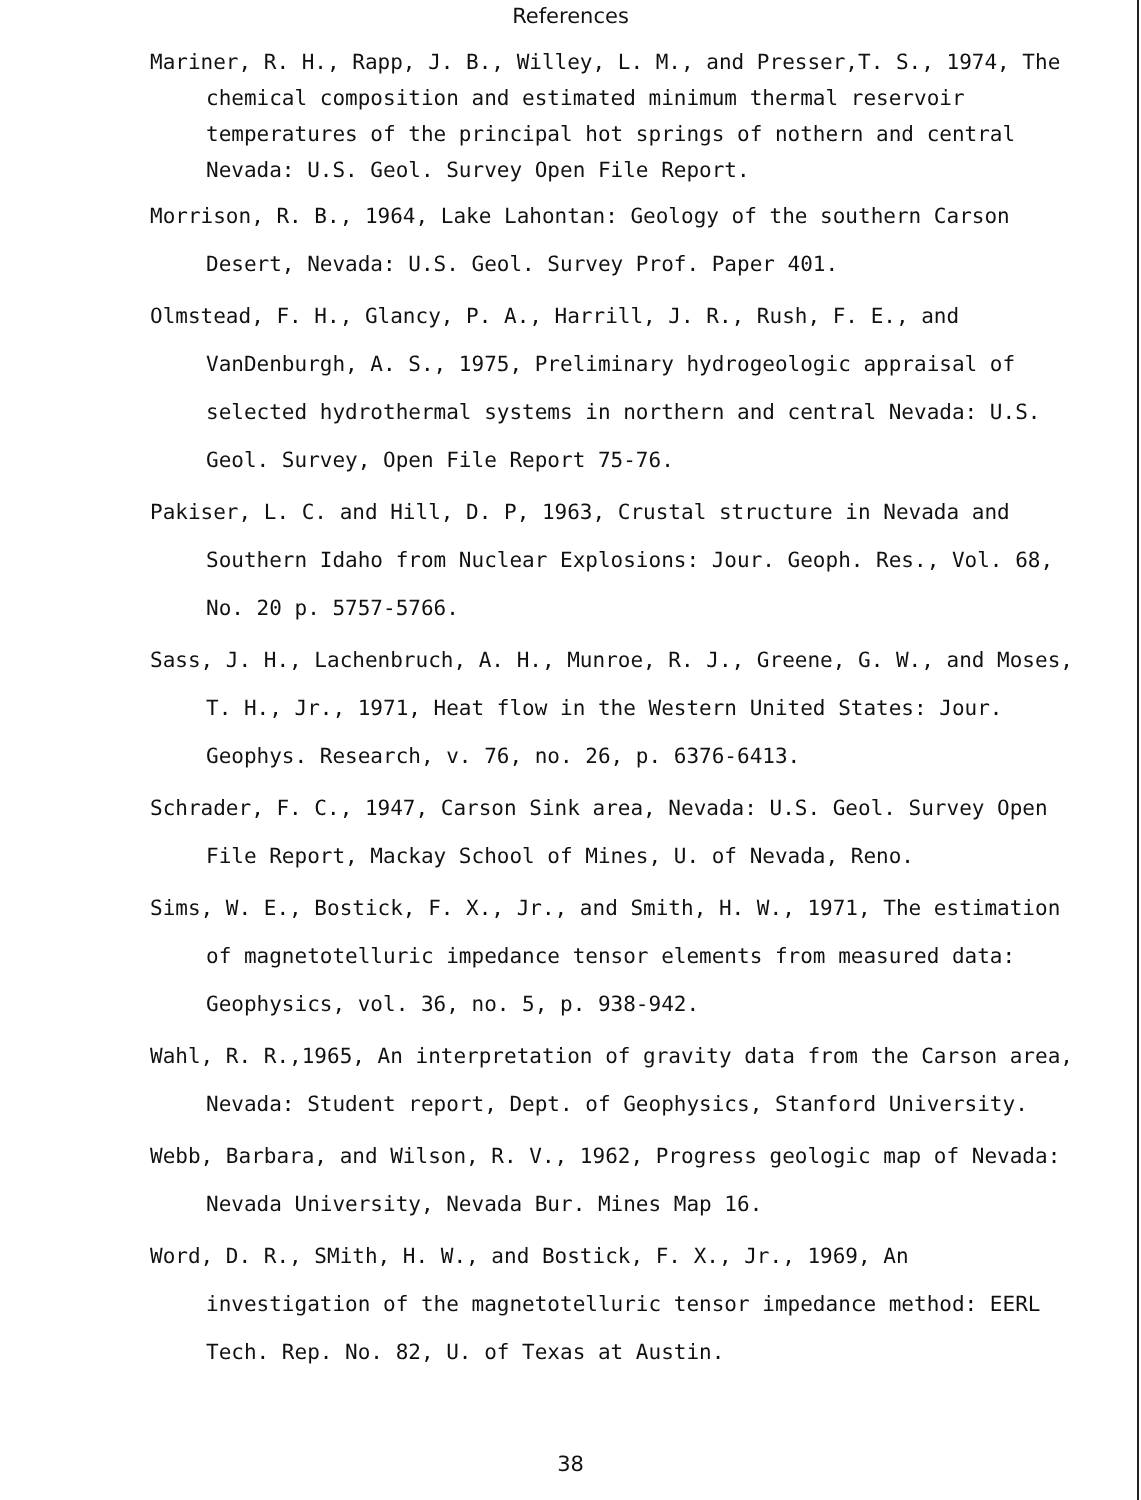References
Mariner, R. H., Rapp, J. B., Willey, L. M., and Presser,T. S., 1974, The chemical composition and estimated minimum thermal reservoir temperatures of the principal hot springs of nothern and central Nevada: U.S. Geol. Survey Open File Report.
Morrison, R. B., 1964, Lake Lahontan: Geology of the southern Carson Desert, Nevada: U.S. Geol. Survey Prof. Paper 401.
Olmstead, F. H., Glancy, P. A., Harrill, J. R., Rush, F. E., and VanDenburgh, A. S., 1975, Preliminary hydrogeologic appraisal of selected hydrothermal systems in northern and central Nevada: U.S. Geol. Survey, Open File Report 75-76.
Pakiser, L. C. and Hill, D. P, 1963, Crustal structure in Nevada and Southern Idaho from Nuclear Explosions: Jour. Geoph. Res., Vol. 68, No. 20 p. 5757-5766.
Sass, J. H., Lachenbruch, A. H., Munroe, R. J., Greene, G. W., and Moses, T. H., Jr., 1971, Heat flow in the Western United States: Jour. Geophys. Research, v. 76, no. 26, p. 6376-6413.
Schrader, F. C., 1947, Carson Sink area, Nevada: U.S. Geol. Survey Open File Report, Mackay School of Mines, U. of Nevada, Reno.
Sims, W. E., Bostick, F. X., Jr., and Smith, H. W., 1971, The estimation of magnetotelluric impedance tensor elements from measured data: Geophysics, vol. 36, no. 5, p. 938-942.
Wahl, R. R.,1965, An interpretation of gravity data from the Carson area, Nevada: Student report, Dept. of Geophysics, Stanford University.
Webb, Barbara, and Wilson, R. V., 1962, Progress geologic map of Nevada: Nevada University, Nevada Bur. Mines Map 16.
Word, D. R., SMith, H. W., and Bostick, F. X., Jr., 1969, An investigation of the magnetotelluric tensor impedance method: EERL Tech. Rep. No. 82, U. of Texas at Austin.
38